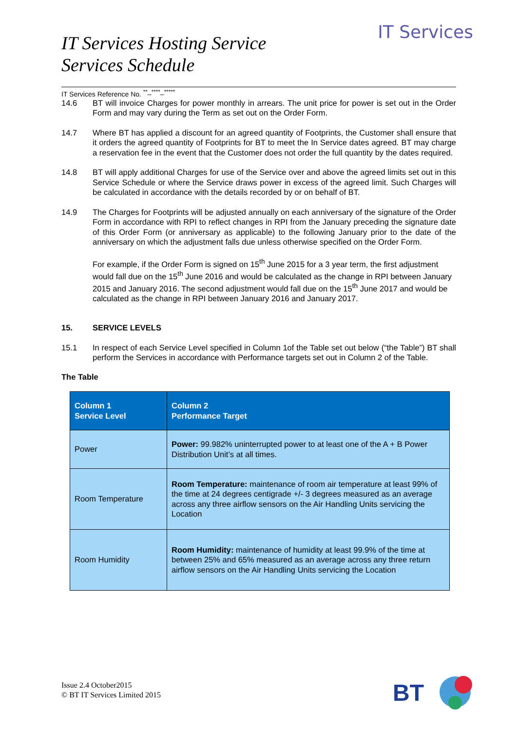IT Services
IT Services Hosting Service
Services Schedule
IT Services Reference No. <sup>**</sup>–<sup>****</sup>–<sup>*****</sup>
14.6 BT will invoice Charges for power monthly in arrears. The unit price for power is set out in the Order Form and may vary during the Term as set out on the Order Form.
14.7 Where BT has applied a discount for an agreed quantity of Footprints, the Customer shall ensure that it orders the agreed quantity of Footprints for BT to meet the In Service dates agreed. BT may charge a reservation fee in the event that the Customer does not order the full quantity by the dates required.
14.8 BT will apply additional Charges for use of the Service over and above the agreed limits set out in this Service Schedule or where the Service draws power in excess of the agreed limit. Such Charges will be calculated in accordance with the details recorded by or on behalf of BT.
14.9 The Charges for Footprints will be adjusted annually on each anniversary of the signature of the Order Form in accordance with RPI to reflect changes in RPI from the January preceding the signature date of this Order Form (or anniversary as applicable) to the following January prior to the date of the anniversary on which the adjustment falls due unless otherwise specified on the Order Form.
For example, if the Order Form is signed on 15<sup>th</sup> June 2015 for a 3 year term, the first adjustment would fall due on the 15<sup>th</sup> June 2016 and would be calculated as the change in RPI between January 2015 and January 2016. The second adjustment would fall due on the 15<sup>th</sup> June 2017 and would be calculated as the change in RPI between January 2016 and January 2017.
15. SERVICE LEVELS
15.1 In respect of each Service Level specified in Column 1of the Table set out below (“the Table”) BT shall perform the Services in accordance with Performance targets set out in Column 2 of the Table.
The Table
| Column 1 Service Level | Column 2 Performance Target |
| --- | --- |
| Power | Power: 99.982% uninterrupted power to at least one of the A + B Power Distribution Unit’s at all times. |
| Room Temperature | Room Temperature: maintenance of room air temperature at least 99% of the time at 24 degrees centigrade +/- 3 degrees measured as an average across any three airflow sensors on the Air Handling Units servicing the Location |
| Room Humidity | Room Humidity: maintenance of humidity at least 99.9% of the time at between 25% and 65% measured as an average across any three return airflow sensors on the Air Handling Units servicing the Location |
Issue 2.4 October2015
© BT IT Services Limited 2015
BT